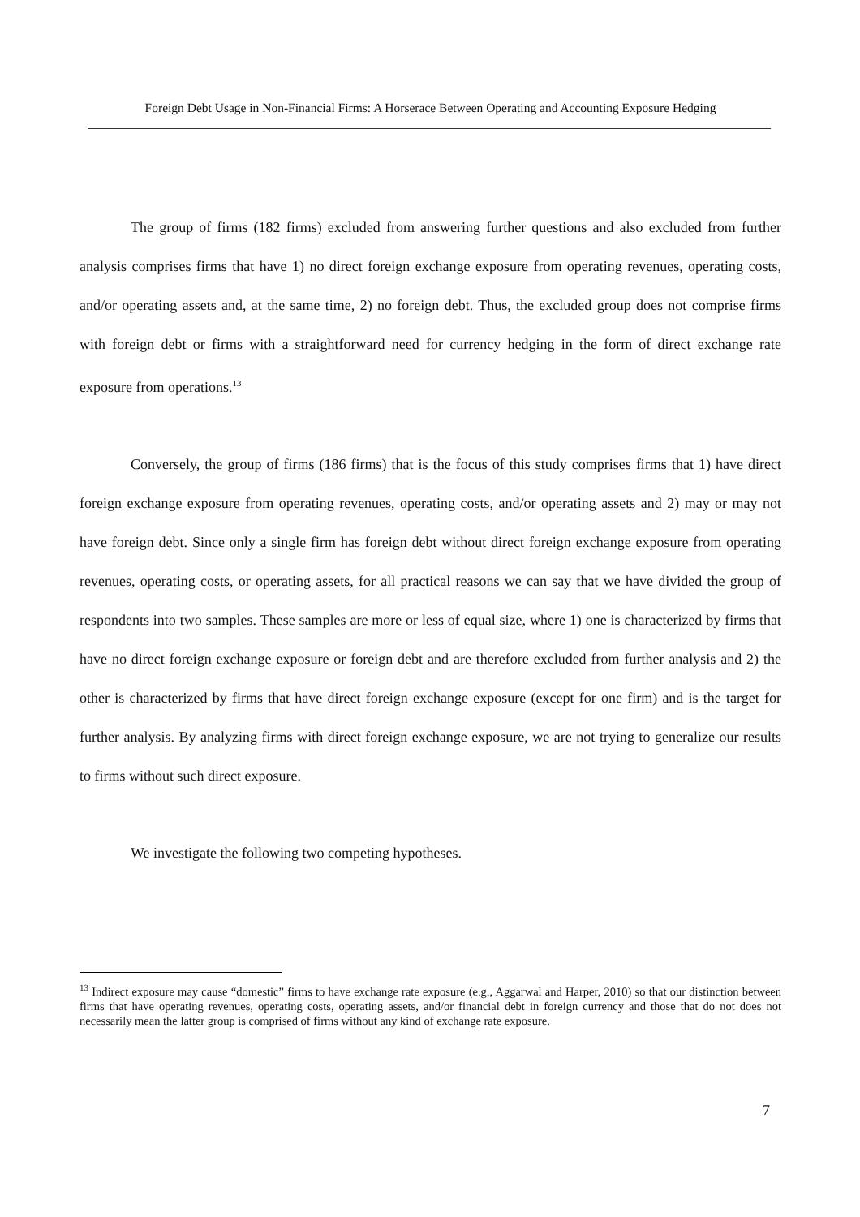Foreign Debt Usage in Non-Financial Firms: A Horserace Between Operating and Accounting Exposure Hedging
The group of firms (182 firms) excluded from answering further questions and also excluded from further analysis comprises firms that have 1) no direct foreign exchange exposure from operating revenues, operating costs, and/or operating assets and, at the same time, 2) no foreign debt. Thus, the excluded group does not comprise firms with foreign debt or firms with a straightforward need for currency hedging in the form of direct exchange rate exposure from operations.<sup>13</sup>
Conversely, the group of firms (186 firms) that is the focus of this study comprises firms that 1) have direct foreign exchange exposure from operating revenues, operating costs, and/or operating assets and 2) may or may not have foreign debt. Since only a single firm has foreign debt without direct foreign exchange exposure from operating revenues, operating costs, or operating assets, for all practical reasons we can say that we have divided the group of respondents into two samples. These samples are more or less of equal size, where 1) one is characterized by firms that have no direct foreign exchange exposure or foreign debt and are therefore excluded from further analysis and 2) the other is characterized by firms that have direct foreign exchange exposure (except for one firm) and is the target for further analysis. By analyzing firms with direct foreign exchange exposure, we are not trying to generalize our results to firms without such direct exposure.
We investigate the following two competing hypotheses.
<sup>13</sup> Indirect exposure may cause “domestic” firms to have exchange rate exposure (e.g., Aggarwal and Harper, 2010) so that our distinction between firms that have operating revenues, operating costs, operating assets, and/or financial debt in foreign currency and those that do not does not necessarily mean the latter group is comprised of firms without any kind of exchange rate exposure.
7